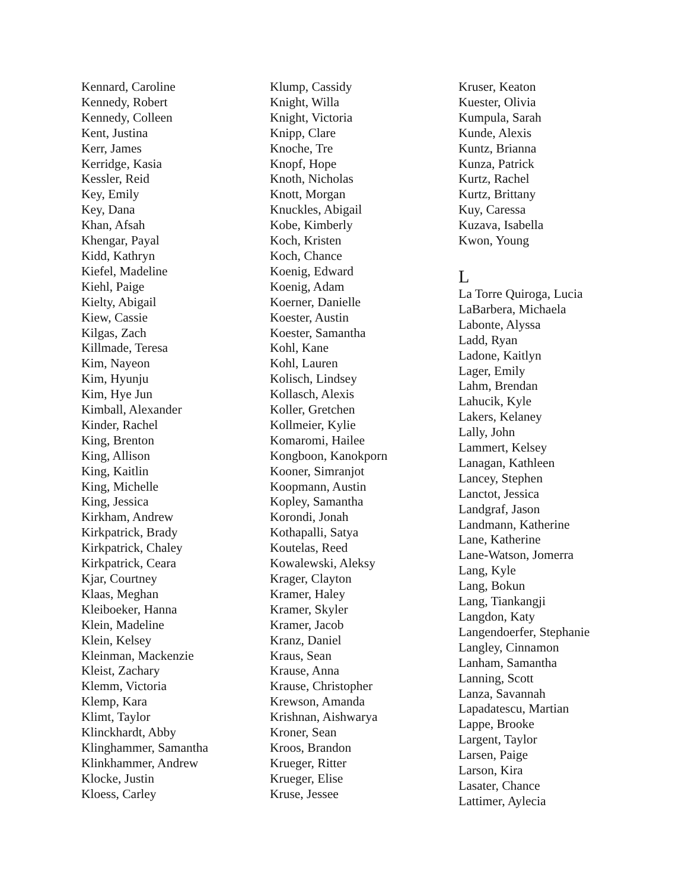Kennard, Caroline
Kennedy, Robert
Kennedy, Colleen
Kent, Justina
Kerr, James
Kerridge, Kasia
Kessler, Reid
Key, Emily
Key, Dana
Khan, Afsah
Khengar, Payal
Kidd, Kathryn
Kiefel, Madeline
Kiehl, Paige
Kielty, Abigail
Kiew, Cassie
Kilgas, Zach
Killmade, Teresa
Kim, Nayeon
Kim, Hyunju
Kim, Hye Jun
Kimball, Alexander
Kinder, Rachel
King, Brenton
King, Allison
King, Kaitlin
King, Michelle
King, Jessica
Kirkham, Andrew
Kirkpatrick, Brady
Kirkpatrick, Chaley
Kirkpatrick, Ceara
Kjar, Courtney
Klaas, Meghan
Kleiboeker, Hanna
Klein, Madeline
Klein, Kelsey
Kleinman, Mackenzie
Kleist, Zachary
Klemm, Victoria
Klemp, Kara
Klimt, Taylor
Klinckhardt, Abby
Klinghammer, Samantha
Klinkhammer, Andrew
Klocke, Justin
Kloess, Carley
Klump, Cassidy
Knight, Willa
Knight, Victoria
Knipp, Clare
Knoche, Tre
Knopf, Hope
Knoth, Nicholas
Knott, Morgan
Knuckles, Abigail
Kobe, Kimberly
Koch, Kristen
Koch, Chance
Koenig, Edward
Koenig, Adam
Koerner, Danielle
Koester, Austin
Koester, Samantha
Kohl, Kane
Kohl, Lauren
Kolisch, Lindsey
Kollasch, Alexis
Koller, Gretchen
Kollmeier, Kylie
Komaromi, Hailee
Kongboon, Kanokporn
Kooner, Simranjot
Koopmann, Austin
Kopley, Samantha
Korondi, Jonah
Kothapalli, Satya
Koutelas, Reed
Kowalewski, Aleksy
Krager, Clayton
Kramer, Haley
Kramer, Skyler
Kramer, Jacob
Kranz, Daniel
Kraus, Sean
Krause, Anna
Krause, Christopher
Krewson, Amanda
Krishnan, Aishwarya
Kroner, Sean
Kroos, Brandon
Krueger, Ritter
Krueger, Elise
Kruse, Jessee
Kruser, Keaton
Kuester, Olivia
Kumpula, Sarah
Kunde, Alexis
Kuntz, Brianna
Kunza, Patrick
Kurtz, Rachel
Kurtz, Brittany
Kuy, Caressa
Kuzava, Isabella
Kwon, Young
L
La Torre Quiroga, Lucia
LaBarbera, Michaela
Labonte, Alyssa
Ladd, Ryan
Ladone, Kaitlyn
Lager, Emily
Lahm, Brendan
Lahucik, Kyle
Lakers, Kelaney
Lally, John
Lammert, Kelsey
Lanagan, Kathleen
Lancey, Stephen
Lanctot, Jessica
Landgraf, Jason
Landmann, Katherine
Lane, Katherine
Lane-Watson, Jomerra
Lang, Kyle
Lang, Bokun
Lang, Tiankangji
Langdon, Katy
Langendoerfer, Stephanie
Langley, Cinnamon
Lanham, Samantha
Lanning, Scott
Lanza, Savannah
Lapadatescu, Martian
Lappe, Brooke
Largent, Taylor
Larsen, Paige
Larson, Kira
Lasater, Chance
Lattimer, Aylecia